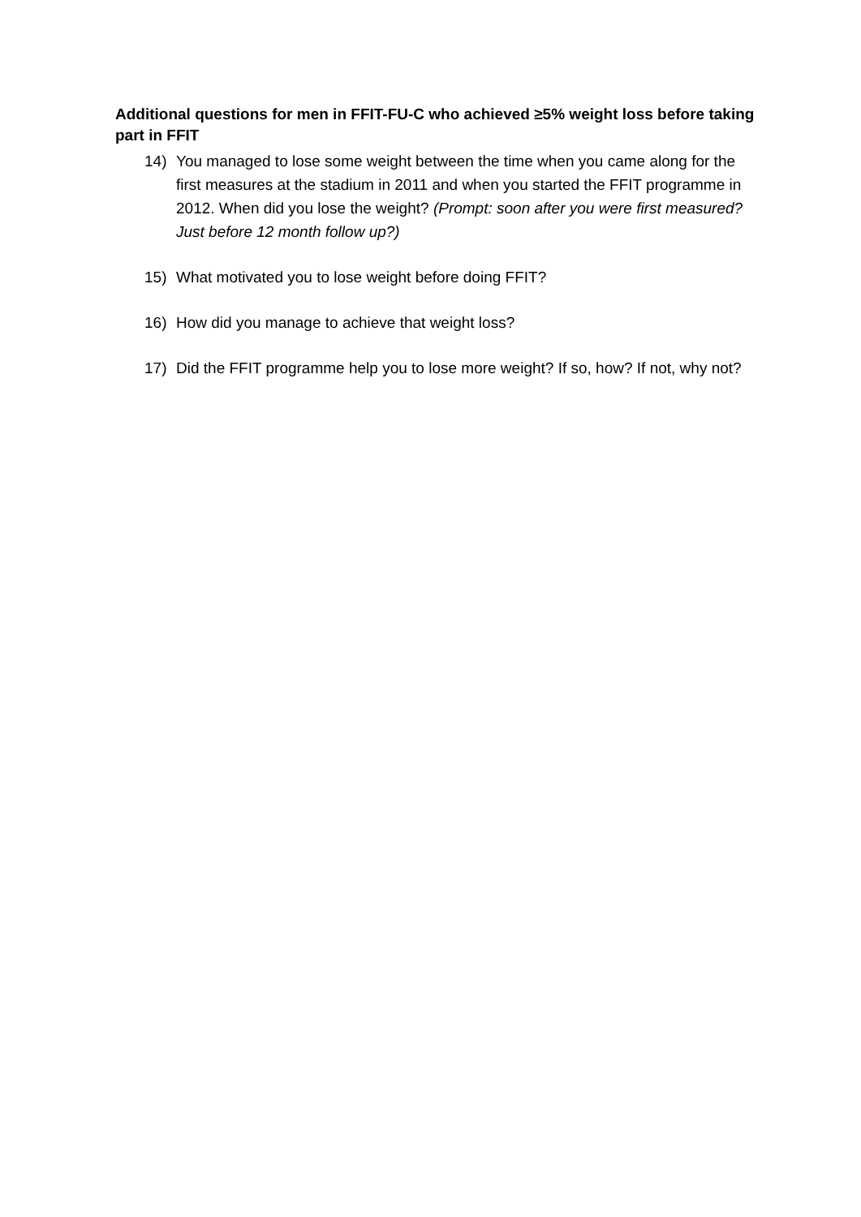Additional questions for men in FFIT-FU-C who achieved ≥5% weight loss before taking part in FFIT
14) You managed to lose some weight between the time when you came along for the first measures at the stadium in 2011 and when you started the FFIT programme in 2012. When did you lose the weight? (Prompt: soon after you were first measured? Just before 12 month follow up?)
15) What motivated you to lose weight before doing FFIT?
16) How did you manage to achieve that weight loss?
17) Did the FFIT programme help you to lose more weight? If so, how? If not, why not?